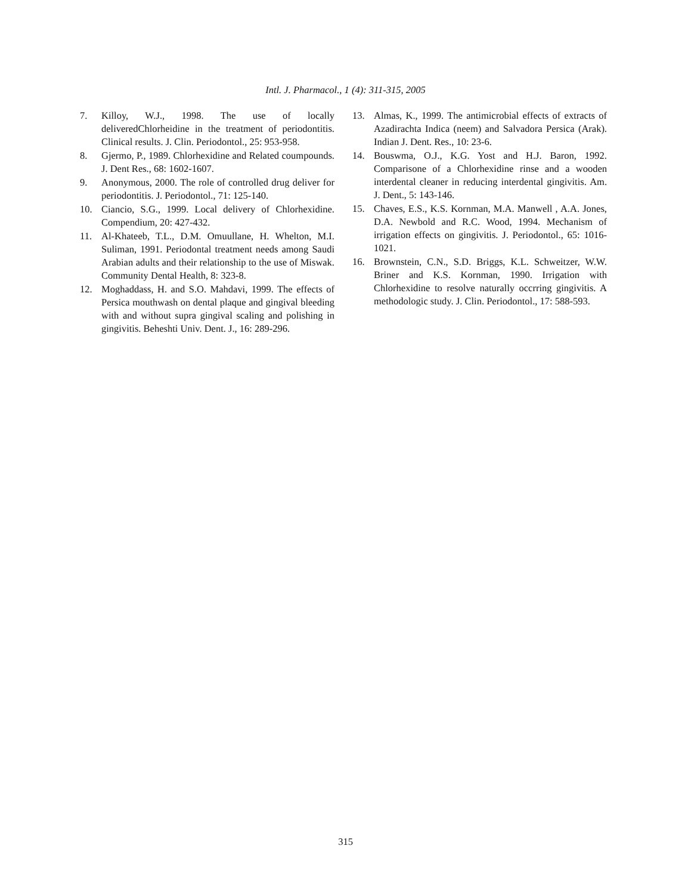Intl. J. Pharmacol., 1 (4): 311-315, 2005
7. Killoy, W.J., 1998. The use of locally deliveredChlorheidine in the treatment of periodontitis. Clinical results. J. Clin. Periodontol., 25: 953-958.
8. Gjermo, P., 1989. Chlorhexidine and Related coumpounds. J. Dent Res., 68: 1602-1607.
9. Anonymous, 2000. The role of controlled drug deliver for periodontitis. J. Periodontol., 71: 125-140.
10. Ciancio, S.G., 1999. Local delivery of Chlorhexidine. Compendium, 20: 427-432.
11. Al-Khateeb, T.L., D.M. Omuullane, H. Whelton, M.I. Suliman, 1991. Periodontal treatment needs among Saudi Arabian adults and their relationship to the use of Miswak. Community Dental Health, 8: 323-8.
12. Moghaddass, H. and S.O. Mahdavi, 1999. The effects of Persica mouthwash on dental plaque and gingival bleeding with and without supra gingival scaling and polishing in gingivitis. Beheshti Univ. Dent. J., 16: 289-296.
13. Almas, K., 1999. The antimicrobial effects of extracts of Azadirachta Indica (neem) and Salvadora Persica (Arak). Indian J. Dent. Res., 10: 23-6.
14. Bouswma, O.J., K.G. Yost and H.J. Baron, 1992. Comparisone of a Chlorhexidine rinse and a wooden interdental cleaner in reducing interdental gingivitis. Am. J. Dent., 5: 143-146.
15. Chaves, E.S., K.S. Kornman, M.A. Manwell , A.A. Jones, D.A. Newbold and R.C. Wood, 1994. Mechanism of irrigation effects on gingivitis. J. Periodontol., 65: 1016-1021.
16. Brownstein, C.N., S.D. Briggs, K.L. Schweitzer, W.W. Briner and K.S. Kornman, 1990. Irrigation with Chlorhexidine to resolve naturally occrring gingivitis. A methodologic study. J. Clin. Periodontol., 17: 588-593.
315